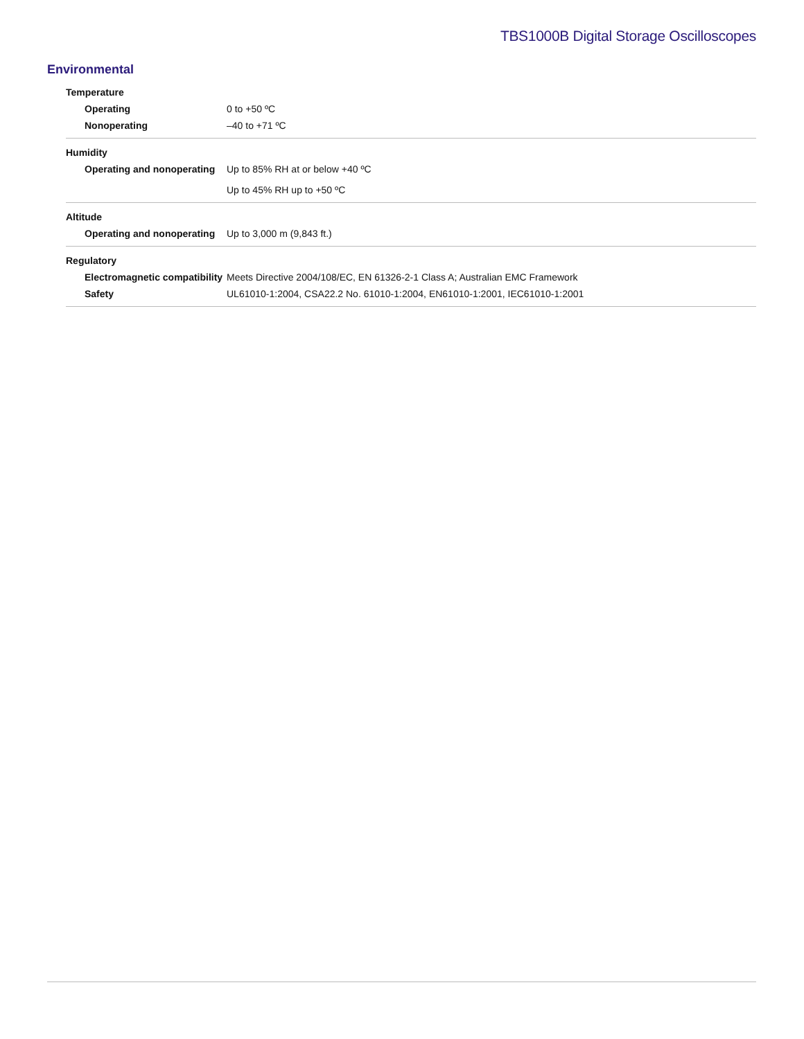TBS1000B Digital Storage Oscilloscopes
Environmental
| Temperature | |
| --- | --- |
| Operating | 0 to +50 ºC |
| Nonoperating | –40 to +71 ºC |
| Humidity | |
| Operating and nonoperating | Up to 85% RH at or below +40 ºC |
| | Up to 45% RH up to +50 ºC |
| Altitude | |
| Operating and nonoperating | Up to 3,000 m (9,843 ft.) |
| Regulatory | |
| Electromagnetic compatibility | Meets Directive 2004/108/EC, EN 61326-2-1 Class A; Australian EMC Framework |
| Safety | UL61010-1:2004, CSA22.2 No. 61010-1:2004, EN61010-1:2001, IEC61010-1:2001 |